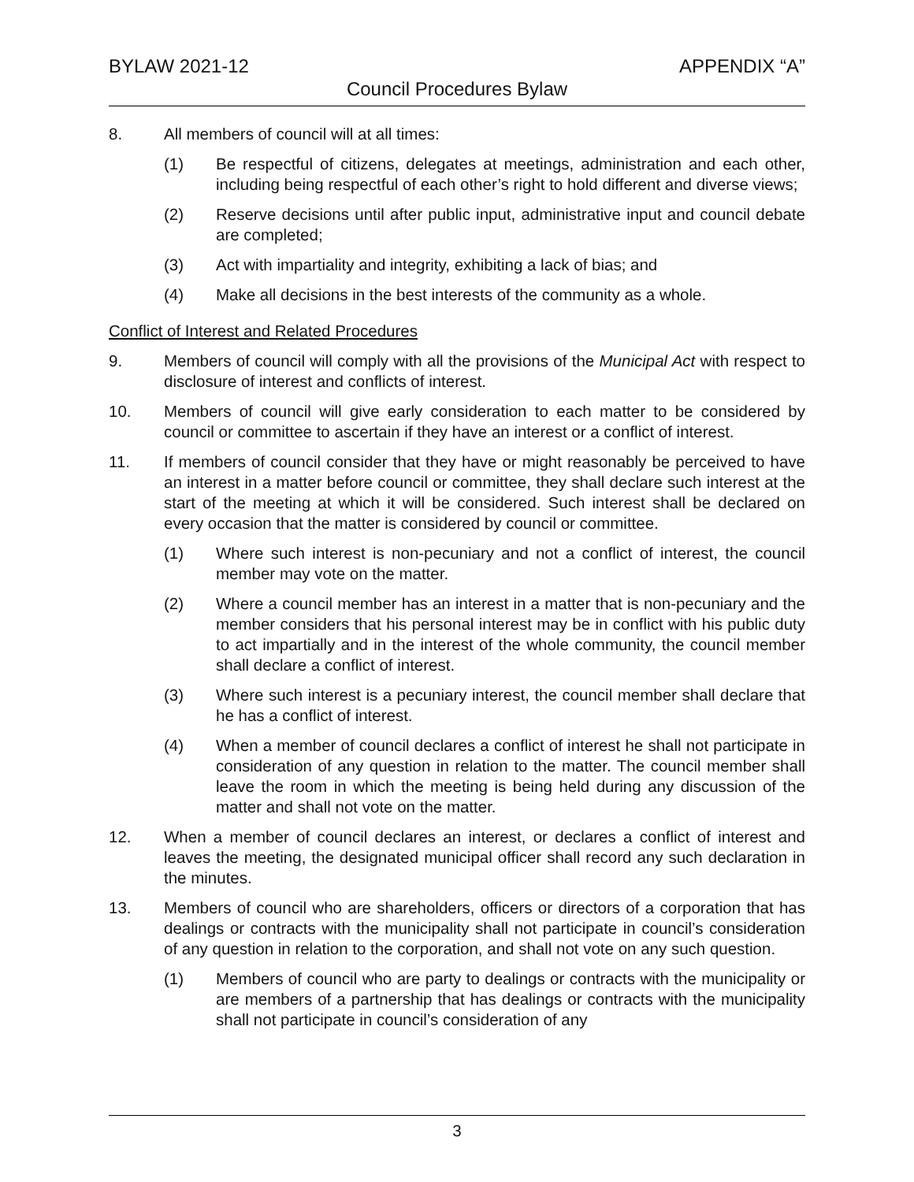BYLAW 2021-12 APPENDIX “A”
Council Procedures Bylaw
8. All members of council will at all times:
(1) Be respectful of citizens, delegates at meetings, administration and each other, including being respectful of each other’s right to hold different and diverse views;
(2) Reserve decisions until after public input, administrative input and council debate are completed;
(3) Act with impartiality and integrity, exhibiting a lack of bias; and
(4) Make all decisions in the best interests of the community as a whole.
Conflict of Interest and Related Procedures
9. Members of council will comply with all the provisions of the Municipal Act with respect to disclosure of interest and conflicts of interest.
10. Members of council will give early consideration to each matter to be considered by council or committee to ascertain if they have an interest or a conflict of interest.
11. If members of council consider that they have or might reasonably be perceived to have an interest in a matter before council or committee, they shall declare such interest at the start of the meeting at which it will be considered. Such interest shall be declared on every occasion that the matter is considered by council or committee.
(1) Where such interest is non-pecuniary and not a conflict of interest, the council member may vote on the matter.
(2) Where a council member has an interest in a matter that is non-pecuniary and the member considers that his personal interest may be in conflict with his public duty to act impartially and in the interest of the whole community, the council member shall declare a conflict of interest.
(3) Where such interest is a pecuniary interest, the council member shall declare that he has a conflict of interest.
(4) When a member of council declares a conflict of interest he shall not participate in consideration of any question in relation to the matter. The council member shall leave the room in which the meeting is being held during any discussion of the matter and shall not vote on the matter.
12. When a member of council declares an interest, or declares a conflict of interest and leaves the meeting, the designated municipal officer shall record any such declaration in the minutes.
13. Members of council who are shareholders, officers or directors of a corporation that has dealings or contracts with the municipality shall not participate in council’s consideration of any question in relation to the corporation, and shall not vote on any such question.
(1) Members of council who are party to dealings or contracts with the municipality or are members of a partnership that has dealings or contracts with the municipality shall not participate in council’s consideration of any
3